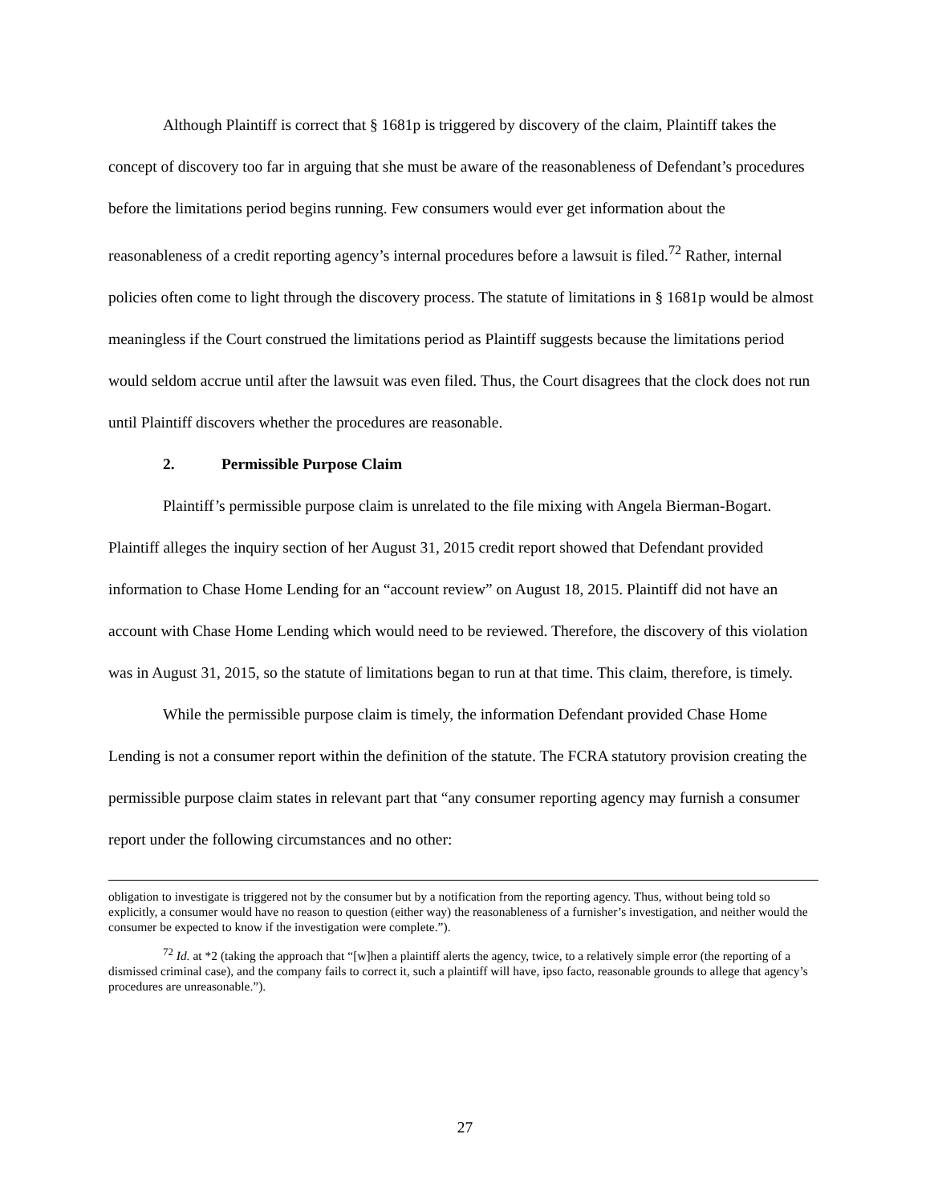Although Plaintiff is correct that § 1681p is triggered by discovery of the claim, Plaintiff takes the concept of discovery too far in arguing that she must be aware of the reasonableness of Defendant’s procedures before the limitations period begins running. Few consumers would ever get information about the reasonableness of a credit reporting agency’s internal procedures before a lawsuit is filed.<sup>72</sup> Rather, internal policies often come to light through the discovery process. The statute of limitations in § 1681p would be almost meaningless if the Court construed the limitations period as Plaintiff suggests because the limitations period would seldom accrue until after the lawsuit was even filed. Thus, the Court disagrees that the clock does not run until Plaintiff discovers whether the procedures are reasonable.
2. Permissible Purpose Claim
Plaintiff’s permissible purpose claim is unrelated to the file mixing with Angela Bierman-Bogart. Plaintiff alleges the inquiry section of her August 31, 2015 credit report showed that Defendant provided information to Chase Home Lending for an “account review” on August 18, 2015. Plaintiff did not have an account with Chase Home Lending which would need to be reviewed. Therefore, the discovery of this violation was in August 31, 2015, so the statute of limitations began to run at that time. This claim, therefore, is timely.
While the permissible purpose claim is timely, the information Defendant provided Chase Home Lending is not a consumer report within the definition of the statute. The FCRA statutory provision creating the permissible purpose claim states in relevant part that “any consumer reporting agency may furnish a consumer report under the following circumstances and no other:
obligation to investigate is triggered not by the consumer but by a notification from the reporting agency. Thus, without being told so explicitly, a consumer would have no reason to question (either way) the reasonableness of a furnisher’s investigation, and neither would the consumer be expected to know if the investigation were complete.”).
<sup>72</sup> Id. at *2 (taking the approach that “[w]hen a plaintiff alerts the agency, twice, to a relatively simple error (the reporting of a dismissed criminal case), and the company fails to correct it, such a plaintiff will have, ipso facto, reasonable grounds to allege that agency’s procedures are unreasonable.”).
27